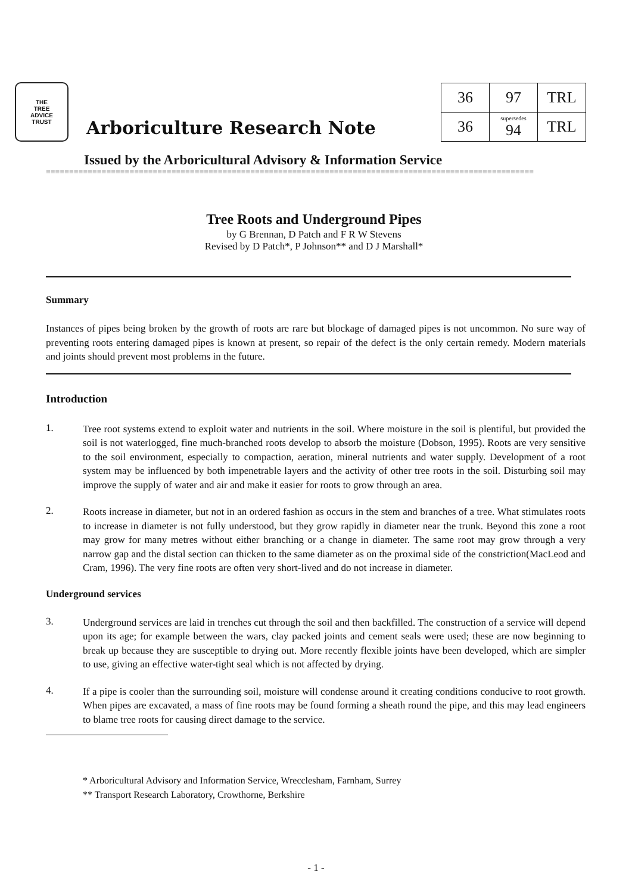THE
TREE
ADVICE
TRUST
Arboriculture Research Note
| 36 | 97 | TRL |
| 36 | supersedes 94 | TRL |
Issued by the Arboricultural Advisory & Information Service
=========================================================================================================
Tree Roots and Underground Pipes
by G Brennan, D Patch and F R W Stevens
Revised by D Patch*, P Johnson** and D J Marshall*
Summary
Instances of pipes being broken by the growth of roots are rare but blockage of damaged pipes is not uncommon. No sure way of preventing roots entering damaged pipes is known at present, so repair of the defect is the only certain remedy. Modern materials and joints should prevent most problems in the future.
Introduction
1.
Tree root systems extend to exploit water and nutrients in the soil. Where moisture in the soil is plentiful, but provided the soil is not waterlogged, fine much-branched roots develop to absorb the moisture (Dobson, 1995). Roots are very sensitive to the soil environment, especially to compaction, aeration, mineral nutrients and water supply. Development of a root system may be influenced by both impenetrable layers and the activity of other tree roots in the soil. Disturbing soil may improve the supply of water and air and make it easier for roots to grow through an area.
2.
Roots increase in diameter, but not in an ordered fashion as occurs in the stem and branches of a tree. What stimulates roots to increase in diameter is not fully understood, but they grow rapidly in diameter near the trunk. Beyond this zone a root may grow for many metres without either branching or a change in diameter. The same root may grow through a very narrow gap and the distal section can thicken to the same diameter as on the proximal side of the constriction(MacLeod and Cram, 1996). The very fine roots are often very short-lived and do not increase in diameter.
Underground services
3.
Underground services are laid in trenches cut through the soil and then backfilled. The construction of a service will depend upon its age; for example between the wars, clay packed joints and cement seals were used; these are now beginning to break up because they are susceptible to drying out. More recently flexible joints have been developed, which are simpler to use, giving an effective water-tight seal which is not affected by drying.
4.
If a pipe is cooler than the surrounding soil, moisture will condense around it creating conditions conducive to root growth. When pipes are excavated, a mass of fine roots may be found forming a sheath round the pipe, and this may lead engineers to blame tree roots for causing direct damage to the service.
* Arboricultural Advisory and Information Service, Wrecclesham, Farnham, Surrey
** Transport Research Laboratory, Crowthorne, Berkshire
- 1 -